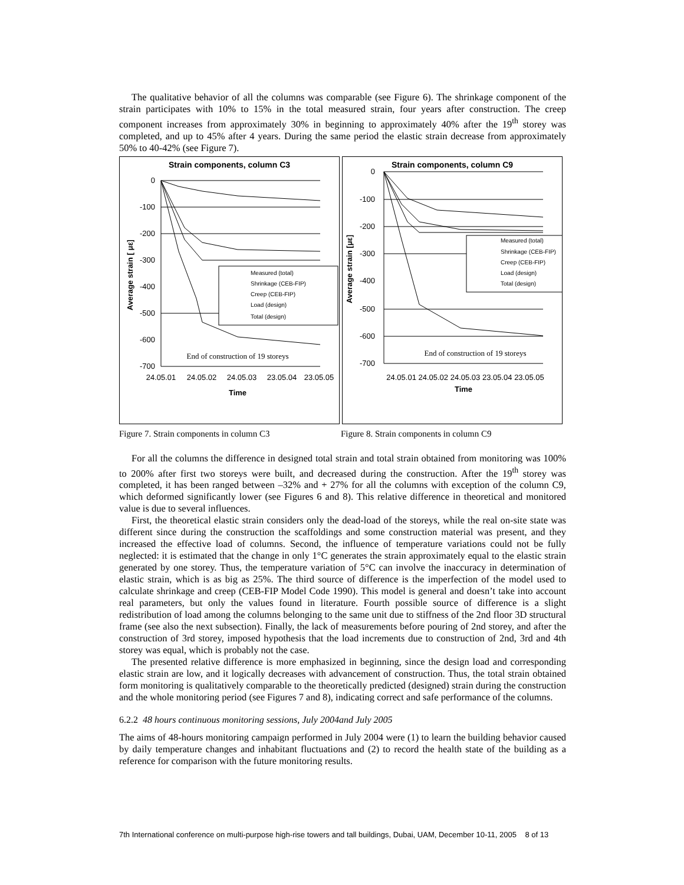The qualitative behavior of all the columns was comparable (see Figure 6). The shrinkage component of the strain participates with 10% to 15% in the total measured strain, four years after construction. The creep component increases from approximately 30% in beginning to approximately 40% after the 19<sup>th</sup> storey was completed, and up to 45% after 4 years. During the same period the elastic strain decrease from approximately 50% to 40-42% (see Figure 7).
Strain components, column C3
0
-100
-200
-300
-400
-500
-600
-700
Average strain [ με]
End of construction of 19 storeys
24.05.01
24.05.02
24.05.03
23.05.04
23.05.05
Time
Measured (total)
Shrinkage (CEB-FIP)
Creep (CEB-FIP)
Load (design)
Total (design)
Strain components, column C9
0
-100
-200
-300
-400
-500
-600
-700
Average strain [με]
End of construction of 19 storeys
24.05.01 24.05.02 24.05.03 23.05.04 23.05.05
Time
Measured (total)
Shrinkage (CEB-FIP)
Creep (CEB-FIP)
Load (design)
Total (design)
Figure 7. Strain components in column C3 Figure 8. Strain components in column C9
For all the columns the difference in designed total strain and total strain obtained from monitoring was 100% to 200% after first two storeys were built, and decreased during the construction. After the 19<sup>th</sup> storey was completed, it has been ranged between –32% and + 27% for all the columns with exception of the column C9, which deformed significantly lower (see Figures 6 and 8). This relative difference in theoretical and monitored value is due to several influences.
First, the theoretical elastic strain considers only the dead-load of the storeys, while the real on-site state was different since during the construction the scaffoldings and some construction material was present, and they increased the effective load of columns. Second, the influence of temperature variations could not be fully neglected: it is estimated that the change in only 1°C generates the strain approximately equal to the elastic strain generated by one storey. Thus, the temperature variation of 5°C can involve the inaccuracy in determination of elastic strain, which is as big as 25%. The third source of difference is the imperfection of the model used to calculate shrinkage and creep (CEB-FIP Model Code 1990). This model is general and doesn’t take into account real parameters, but only the values found in literature. Fourth possible source of difference is a slight redistribution of load among the columns belonging to the same unit due to stiffness of the 2nd floor 3D structural frame (see also the next subsection). Finally, the lack of measurements before pouring of 2nd storey, and after the construction of 3rd storey, imposed hypothesis that the load increments due to construction of 2nd, 3rd and 4th storey was equal, which is probably not the case.
The presented relative difference is more emphasized in beginning, since the design load and corresponding elastic strain are low, and it logically decreases with advancement of construction. Thus, the total strain obtained form monitoring is qualitatively comparable to the theoretically predicted (designed) strain during the construction and the whole monitoring period (see Figures 7 and 8), indicating correct and safe performance of the columns.
6.2.2 48 hours continuous monitoring sessions, July 2004and July 2005
The aims of 48-hours monitoring campaign performed in July 2004 were (1) to learn the building behavior caused by daily temperature changes and inhabitant fluctuations and (2) to record the health state of the building as a reference for comparison with the future monitoring results.
7th International conference on multi-purpose high-rise towers and tall buildings, Dubai, UAM, December 10-11, 2005 8 of 13